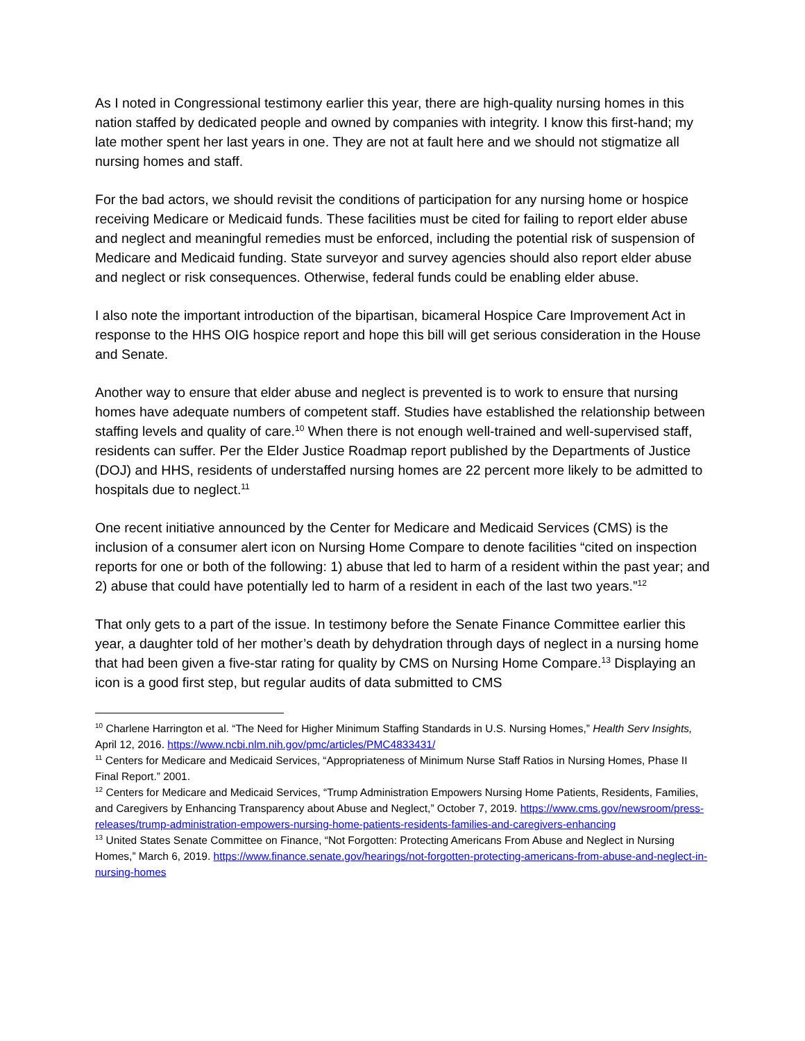As I noted in Congressional testimony earlier this year, there are high-quality nursing homes in this nation staffed by dedicated people and owned by companies with integrity. I know this first-hand; my late mother spent her last years in one. They are not at fault here and we should not stigmatize all nursing homes and staff.
For the bad actors, we should revisit the conditions of participation for any nursing home or hospice receiving Medicare or Medicaid funds. These facilities must be cited for failing to report elder abuse and neglect and meaningful remedies must be enforced, including the potential risk of suspension of Medicare and Medicaid funding. State surveyor and survey agencies should also report elder abuse and neglect or risk consequences. Otherwise, federal funds could be enabling elder abuse.
I also note the important introduction of the bipartisan, bicameral Hospice Care Improvement Act in response to the HHS OIG hospice report and hope this bill will get serious consideration in the House and Senate.
Another way to ensure that elder abuse and neglect is prevented is to work to ensure that nursing homes have adequate numbers of competent staff. Studies have established the relationship between staffing levels and quality of care.<sup>10</sup> When there is not enough well-trained and well-supervised staff, residents can suffer. Per the Elder Justice Roadmap report published by the Departments of Justice (DOJ) and HHS, residents of understaffed nursing homes are 22 percent more likely to be admitted to hospitals due to neglect.<sup>11</sup>
One recent initiative announced by the Center for Medicare and Medicaid Services (CMS) is the inclusion of a consumer alert icon on Nursing Home Compare to denote facilities “cited on inspection reports for one or both of the following: 1) abuse that led to harm of a resident within the past year; and 2) abuse that could have potentially led to harm of a resident in each of the last two years.”<sup>12</sup>
That only gets to a part of the issue. In testimony before the Senate Finance Committee earlier this year, a daughter told of her mother’s death by dehydration through days of neglect in a nursing home that had been given a five-star rating for quality by CMS on Nursing Home Compare.<sup>13</sup> Displaying an icon is a good first step, but regular audits of data submitted to CMS
<sup>10</sup> Charlene Harrington et al. “The Need for Higher Minimum Staffing Standards in U.S. Nursing Homes,” Health Serv Insights, April 12, 2016. https://www.ncbi.nlm.nih.gov/pmc/articles/PMC4833431/
<sup>11</sup> Centers for Medicare and Medicaid Services, “Appropriateness of Minimum Nurse Staff Ratios in Nursing Homes, Phase II Final Report.” 2001.
<sup>12</sup> Centers for Medicare and Medicaid Services, “Trump Administration Empowers Nursing Home Patients, Residents, Families, and Caregivers by Enhancing Transparency about Abuse and Neglect,” October 7, 2019. https://www.cms.gov/newsroom/press-releases/trump-administration-empowers-nursing-home-patients-residents-families-and-caregivers-enhancing
<sup>13</sup> United States Senate Committee on Finance, “Not Forgotten: Protecting Americans From Abuse and Neglect in Nursing Homes,” March 6, 2019. https://www.finance.senate.gov/hearings/not-forgotten-protecting-americans-from-abuse-and-neglect-in-nursing-homes